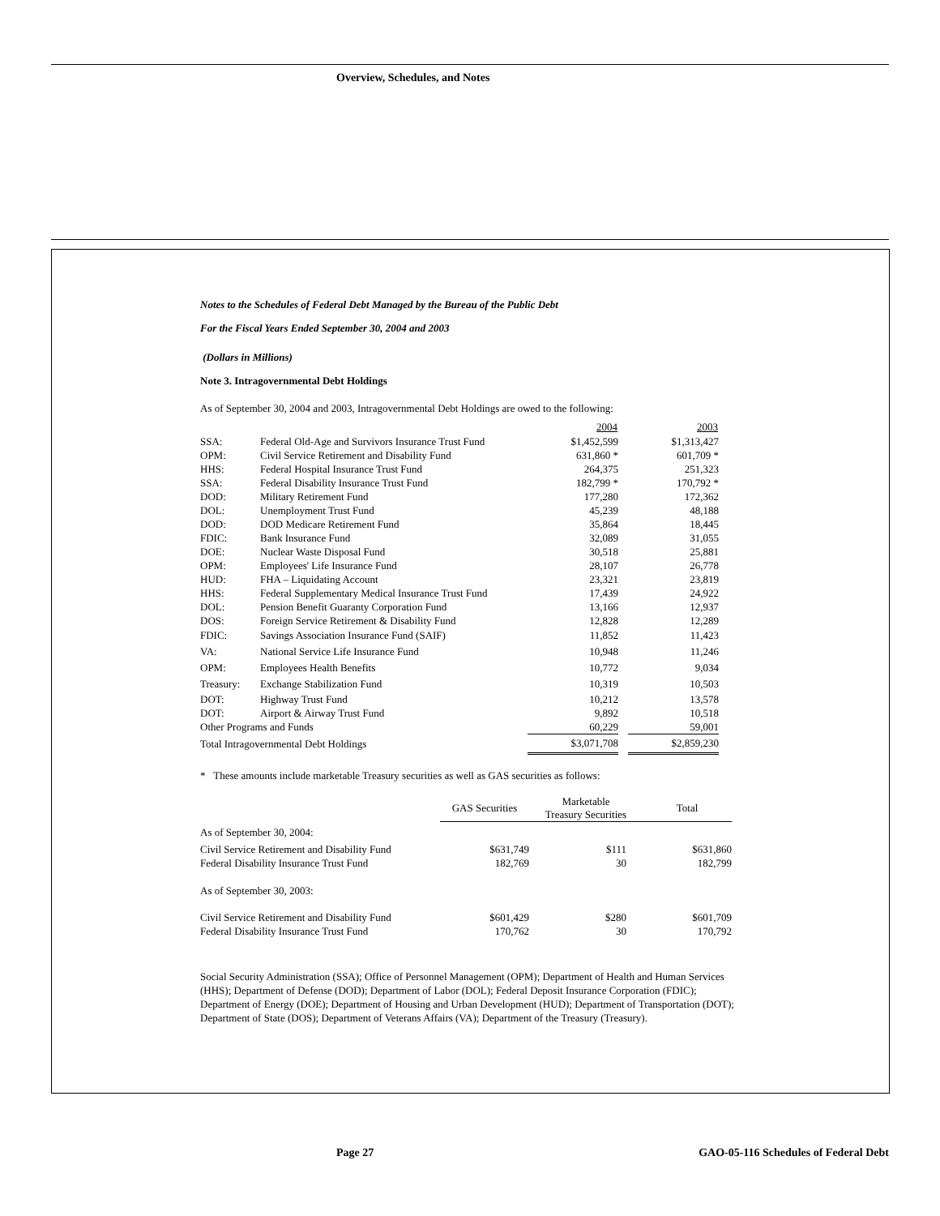Overview, Schedules, and Notes
Notes to the Schedules of Federal Debt Managed by the Bureau of the Public Debt
For the Fiscal Years Ended September 30, 2004 and 2003
(Dollars in Millions)
Note 3. Intragovernmental Debt Holdings
As of September 30, 2004 and 2003, Intragovernmental Debt Holdings are owed to the following:
| | | 2004 | | 2003 |
| --- | --- | --- | --- | --- |
| SSA: | Federal Old-Age and Survivors Insurance Trust Fund | $1,452,599 | | $1,313,427 |
| OPM: | Civil Service Retirement and Disability Fund | 631,860 * | | 601,709 * |
| HHS: | Federal Hospital Insurance Trust Fund | 264,375 | | 251,323 |
| SSA: | Federal Disability Insurance Trust Fund | 182,799 * | | 170,792 * |
| DOD: | Military Retirement Fund | 177,280 | | 172,362 |
| DOL: | Unemployment Trust Fund | 45,239 | | 48,188 |
| DOD: | DOD Medicare Retirement Fund | 35,864 | | 18,445 |
| FDIC: | Bank Insurance Fund | 32,089 | | 31,055 |
| DOE: | Nuclear Waste Disposal Fund | 30,518 | | 25,881 |
| OPM: | Employees' Life Insurance Fund | 28,107 | | 26,778 |
| HUD: | FHA – Liquidating Account | 23,321 | | 23,819 |
| HHS: | Federal Supplementary Medical Insurance Trust Fund | 17,439 | | 24,922 |
| DOL: | Pension Benefit Guaranty Corporation Fund | 13,166 | | 12,937 |
| DOS: | Foreign Service Retirement & Disability Fund | 12,828 | | 12,289 |
| FDIC: | Savings Association Insurance Fund (SAIF) | 11,852 | | 11,423 |
| VA: | National Service Life Insurance Fund | 10,948 | | 11,246 |
| OPM: | Employees Health Benefits | 10,772 | | 9,034 |
| Treasury: | Exchange Stabilization Fund | 10,319 | | 10,503 |
| DOT: | Highway Trust Fund | 10,212 | | 13,578 |
| DOT: | Airport & Airway Trust Fund | 9,892 | | 10,518 |
| Other Programs and Funds | | 60,229 | | 59,001 |
| Total Intragovernmental Debt Holdings | | $3,071,708 | | $2,859,230 |
* These amounts include marketable Treasury securities as well as GAS securities as follows:
| | GAS Securities | Marketable Treasury Securities | Total |
| As of September 30, 2004: | | | |
| Civil Service Retirement and Disability Fund | $631,749 | $111 | $631,860 |
| Federal Disability Insurance Trust Fund | 182,769 | 30 | 182,799 |
| As of September 30, 2003: | | | |
| Civil Service Retirement and Disability Fund | $601,429 | $280 | $601,709 |
| Federal Disability Insurance Trust Fund | 170,762 | 30 | 170,792 |
Social Security Administration (SSA); Office of Personnel Management (OPM); Department of Health and Human Services (HHS); Department of Defense (DOD); Department of Labor (DOL); Federal Deposit Insurance Corporation (FDIC); Department of Energy (DOE); Department of Housing and Urban Development (HUD); Department of Transportation (DOT); Department of State (DOS); Department of Veterans Affairs (VA); Department of the Treasury (Treasury).
Page 27
GAO-05-116 Schedules of Federal Debt